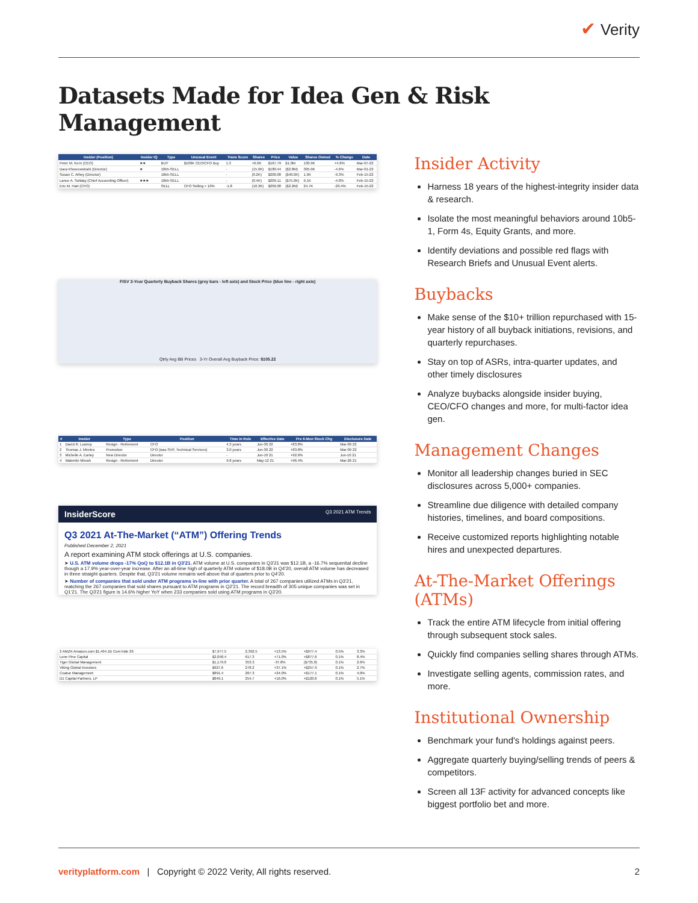✔ Verity
Datasets Made for Idea Gen & Risk Management
| Insider (Position) | Insider IQ | Type | Unusual Event | Trans Score | Shares | Price | Value | Shares Owned | % Change | Date |
| --- | --- | --- | --- | --- | --- | --- | --- | --- | --- | --- |
| Peter M. Kern (CEO) | ★★ | BUY | $100K CEO/CFO Buy | 1.3 | +6.0K | $167.79 | $1.0M | 130.9K | +4.8% | Mar-07-22 |
| Dara Khosrowshahi (Director) | ★ | 10b5-SELL | | - | (15.0K) | $180.44 | ($2.8M) | 305.0K | -4.6% | Mar-01-22 |
| Susan C. Athey (Director) | | 10b5-SELL | | - | (0.2K) | $200.00 | ($40.0K) | 1.9K | -9.3% | Feb-15-22 |
| Lance A. Soliday (Chief Accounting Officer) | ★★★ | 10b5-SELL | | - | (0.4K) | $209.11 | ($75.0K) | 9.1K | -4.0% | Feb-15-22 |
| Eric M. Hart (CFO) | | SELL | CFO Selling > 10% | -1.8 | (10.3K) | $209.00 | ($2.2M) | 24.7K | -29.4% | Feb-15-22 |
FISV 3-Year Quarterly Buyback Shares (grey bars - left axis) and Stock Price (blue line - right axis)
Qtrly Avg BB Prices 3-Yr Overall Avg Buyback Price: $105.22
| # | Insider | Type | Position | Time in Role | Effective Date | Pre 6-Mon Stock Chg | Disclosure Date |
| --- | --- | --- | --- | --- | --- | --- | --- |
| 1 | David R. Looney | Resign - Retirement | CFO | 4.3 years | Jun-30 22 | +83.8% | Mar-09 22 |
| 2 | Thomas J. Mireles | Promotion | CFO (was SVP, Technical Services) | 3.0 years | Jun-30 22 | +83.8% | Mar-09 22 |
| 3 | Michelle A. Earley | New Director | Director | - | Jun-10 21 | +92.6% | Jun-10 21 |
| 4 | Walentin Mirosh | Resign - Retirement | Director | 9.8 years | May-12 21 | +96.4% | Mar-26 21 |
InsiderScore Q3 2021 ATM Trends
Q3 2021 At-The-Market (“ATM”) Offering Trends
Published December 2, 2021
A report examining ATM stock offerings at U.S. companies.
➤ U.S. ATM volume drops -17% QoQ to $12.1B in Q3'21. ATM volume at U.S. companies in Q3'21 was $12.1B, a -16.7% sequential decline though a 17.9% year-over-year increase. After an all-time high of quarterly ATM volume of $18.0B in Q4'20, overall ATM volume has decreased in three straight quarters. Despite that, Q3'21 volume remains well above that of quarters prior to Q4'20.
➤ Number of companies that sold under ATM programs in-line with prior quarter. A total of 267 companies utilized ATMs in Q3'21, matching the 267 companies that sold shares pursuant to ATM programs in Q2'21. The record breadth of 305 unique companies was set in Q1'21. The Q3'21 figure is 14.6% higher YoY when 233 companies sold using ATM programs in Q3'20.
| 2 AMZN Amazon.com $1,494.1B Com hide 26 | $7,977.5 | 2,392.5 | +13.5% | +$977.4 | 0.5% | 3.3% |
| Lone Pine Capital | $2,058.4 | 617.3 | +71.0% | +$877.6 | 0.1% | 8.4% |
| Tiger Global Management | $1,179.0 | 353.3 | -37.8% | ($735.0) | 0.1% | 2.6% |
| Viking Global Investors | $927.6 | 278.2 | +37.1% | +$257.9 | 0.1% | 2.7% |
| Coatue Management | $891.4 | 267.3 | +24.0% | +$177.1 | 0.1% | 4.0% |
| D1 Capital Partners, LP | $849.1 | 254.7 | +16.0% | +$120.6 | 0.1% | 5.1% |
Insider Activity
Harness 18 years of the highest-integrity insider data & research.
Isolate the most meaningful behaviors around 10b5-1, Form 4s, Equity Grants, and more.
Identify deviations and possible red flags with Research Briefs and Unusual Event alerts.
Buybacks
Make sense of the $10+ trillion repurchased with 15-year history of all buyback initiations, revisions, and quarterly repurchases.
Stay on top of ASRs, intra-quarter updates, and other timely disclosures
Analyze buybacks alongside insider buying, CEO/CFO changes and more, for multi-factor idea gen.
Management Changes
Monitor all leadership changes buried in SEC disclosures across 5,000+ companies.
Streamline due diligence with detailed company histories, timelines, and board compositions.
Receive customized reports highlighting notable hires and unexpected departures.
At-The-Market Offerings (ATMs)
Track the entire ATM lifecycle from initial offering through subsequent stock sales.
Quickly find companies selling shares through ATMs.
Investigate selling agents, commission rates, and more.
Institutional Ownership
Benchmark your fund's holdings against peers.
Aggregate quarterly buying/selling trends of peers & competitors.
Screen all 13F activity for advanced concepts like biggest portfolio bet and more.
verityplatform.com | Copyright © 2022 Verity, All rights reserved. 2